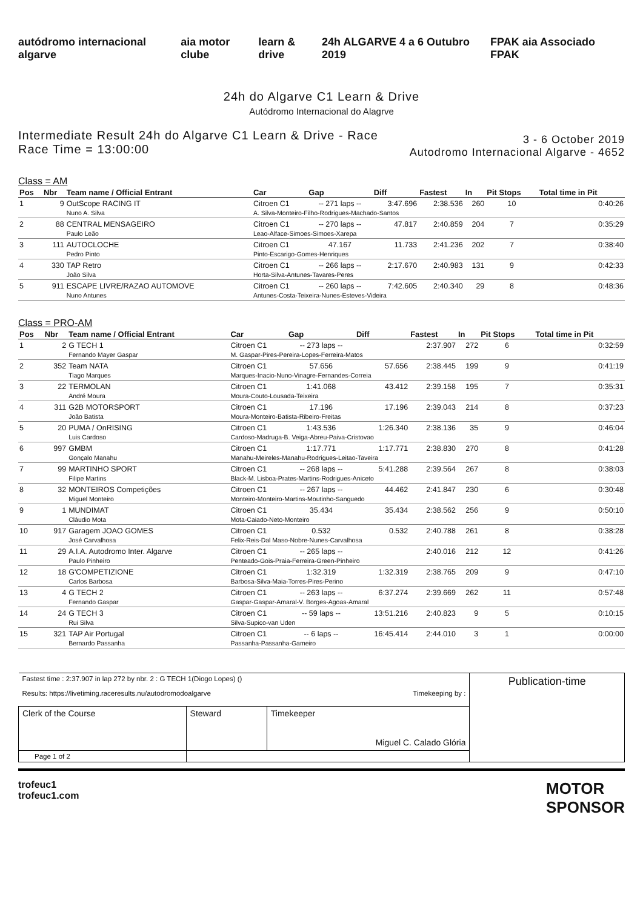autódromo internacional algarve aia motor clube learn & drive 24h ALGARVE 4 a 6 Outubro 2019 FPAK aia Associado FPAK
24h do Algarve C1 Learn & Drive
Autódromo Internacional do Alagrve
Intermediate Result 24h do Algarve C1 Learn & Drive - Race
Race Time = 13:00:00
3 - 6 October 2019
Autodromo Internacional Algarve - 4652
Class = AM
| Pos | Nbr | Team name / Official Entrant | Car | Gap | Diff | Fastest | In | Pit Stops | Total time in Pit |
| --- | --- | --- | --- | --- | --- | --- | --- | --- | --- |
| 1 | 9 | OutScope RACING IT | Citroen C1 | -- 271 laps -- | 3:47.696 | 2:38.536 | 260 | 10 | 0:40:26 |
| | | Nuno A. Silva | A. Silva-Monteiro-Filho-Rodrigues-Machado-Santos | | | | | | |
| 2 | 88 | CENTRAL MENSAGEIRO | Citroen C1 | -- 270 laps -- | 47.817 | 2:40.859 | 204 | 7 | 0:35:29 |
| | | Paulo Leão | Leao-Alface-Simoes-Simoes-Xarepa | | | | | | |
| 3 | 111 | AUTOCLOCHE | Citroen C1 | 47.167 | 11.733 | 2:41.236 | 202 | 7 | 0:38:40 |
| | | Pedro Pinto | Pinto-Escarigo-Gomes-Henriques | | | | | | |
| 4 | 330 | TAP Retro | Citroen C1 | -- 266 laps -- | 2:17.670 | 2:40.983 | 131 | 9 | 0:42:33 |
| | | João Silva | Horta-Silva-Antunes-Tavares-Peres | | | | | | |
| 5 | 911 | ESCAPE LIVRE/RAZAO AUTOMOVE | Citroen C1 | -- 260 laps -- | 7:42.605 | 2:40.340 | 29 | 8 | 0:48:36 |
| | | Nuno Antunes | Antunes-Costa-Teixeira-Nunes-Esteves-Videira | | | | | | |
Class = PRO-AM
| Pos | Nbr | Team name / Official Entrant | Car | Gap | Diff | Fastest | In | Pit Stops | Total time in Pit |
| --- | --- | --- | --- | --- | --- | --- | --- | --- | --- |
| 1 | 2 | G TECH 1 | Citroen C1 | -- 273 laps -- | | 2:37.907 | 272 | 6 | 0:32:59 |
| | | Fernando Mayer Gaspar | M. Gaspar-Pires-Pereira-Lopes-Ferreira-Matos | | | | | | |
| 2 | 352 | Team NATA | Citroen C1 | 57.656 | 57.656 | 2:38.445 | 199 | 9 | 0:41:19 |
| | | Tiago Marques | Marques-Inacio-Nuno-Vinagre-Fernandes-Correia | | | | | | |
| 3 | 22 | TERMOLAN | Citroen C1 | 1:41.068 | 43.412 | 2:39.158 | 195 | 7 | 0:35:31 |
| | | André Moura | Moura-Couto-Lousada-Teixeira | | | | | | |
| 4 | 311 | G2B MOTORSPORT | Citroen C1 | 17.196 | 17.196 | 2:39.043 | 214 | 8 | 0:37:23 |
| | | João Batista | Moura-Monteiro-Batista-Ribeiro-Freitas | | | | | | |
| 5 | 20 | PUMA / OnRISING | Citroen C1 | 1:43.536 | 1:26.340 | 2:38.136 | 35 | 9 | 0:46:04 |
| | | Luis Cardoso | Cardoso-Madruga-B. Veiga-Abreu-Paiva-Cristovao | | | | | | |
| 6 | 997 | GMBM | Citroen C1 | 1:17.771 | 1:17.771 | 2:38.830 | 270 | 8 | 0:41:28 |
| | | Gonçalo Manahu | Manahu-Meireles-Manahu-Rodrigues-Leitao-Taveira | | | | | | |
| 7 | 99 | MARTINHO SPORT | Citroen C1 | -- 268 laps -- | 5:41.288 | 2:39.564 | 267 | 8 | 0:38:03 |
| | | Filipe Martins | Black-M. Lisboa-Prates-Martins-Rodrigues-Aniceto | | | | | | |
| 8 | 32 | MONTEIROS Competições | Citroen C1 | -- 267 laps -- | 44.462 | 2:41.847 | 230 | 6 | 0:30:48 |
| | | Miguel Monteiro | Monteiro-Monteiro-Martins-Moutinho-Sanguedo | | | | | | |
| 9 | 1 | MUNDIMAT | Citroen C1 | 35.434 | 35.434 | 2:38.562 | 256 | 9 | 0:50:10 |
| | | Cláudio Mota | Mota-Caiado-Neto-Monteiro | | | | | | |
| 10 | 917 | Garagem JOAO GOMES | Citroen C1 | 0.532 | 0.532 | 2:40.788 | 261 | 8 | 0:38:28 |
| | | José Carvalhosa | Felix-Reis-Dal Maso-Nobre-Nunes-Carvalhosa | | | | | | |
| 11 | 29 | A.I.A. Autodromo Inter. Algarve | Citroen C1 | -- 265 laps -- | | 2:40.016 | 212 | 12 | 0:41:26 |
| | | Paulo Pinheiro | Penteado-Gois-Praia-Ferreira-Green-Pinheiro | | | | | | |
| 12 | 18 | G'COMPETIZIONE | Citroen C1 | 1:32.319 | 1:32.319 | 2:38.765 | 209 | 9 | 0:47:10 |
| | | Carlos Barbosa | Barbosa-Silva-Maia-Torres-Pires-Perino | | | | | | |
| 13 | 4 | G TECH 2 | Citroen C1 | -- 263 laps -- | 6:37.274 | 2:39.669 | 262 | 11 | 0:57:48 |
| | | Fernando Gaspar | Gaspar-Gaspar-Amaral-V. Borges-Agoas-Amaral | | | | | | |
| 14 | 24 | G TECH 3 | Citroen C1 | -- 59 laps -- | 13:51.216 | 2:40.823 | 9 | 5 | 0:10:15 |
| | | Rui Silva | Silva-Supico-van Uden | | | | | | |
| 15 | 321 | TAP Air Portugal | Citroen C1 | -- 6 laps -- | 16:45.414 | 2:44.010 | 3 | 1 | 0:00:00 |
| | | Bernardo Passanha | Passanha-Passanha-Gameiro | | | | | | |
| Fastest time : 2:37.907 in lap 272 by nbr. 2 : G TECH 1(Diogo Lopes) () Results: https://livetiming.raceresults.nu/autodromodoalgarve Timekeeping by : | | | Publication-time |
| Clerk of the Course | Steward | Timekeeper Miguel C. Calado Glória | |
| Page 1 of 2 | | | |
trofeuc1
trofeuc1.com
MOTOR
SPONSOR